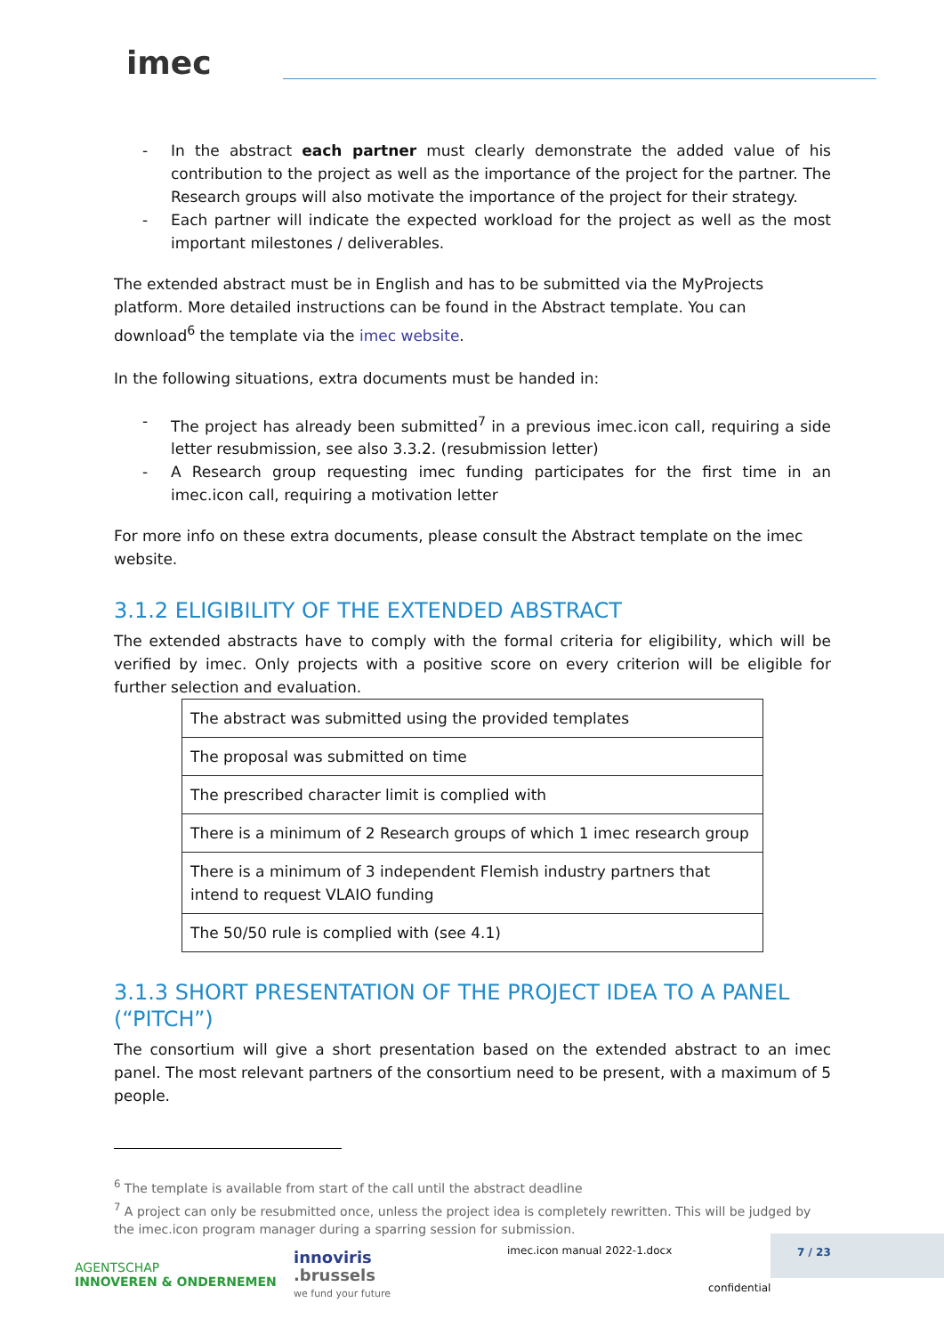imec
- In the abstract each partner must clearly demonstrate the added value of his contribution to the project as well as the importance of the project for the partner. The Research groups will also motivate the importance of the project for their strategy.
- Each partner will indicate the expected workload for the project as well as the most important milestones / deliverables.
The extended abstract must be in English and has to be submitted via the MyProjects platform. More detailed instructions can be found in the Abstract template. You can download<sup>6</sup> the template via the imec website.
In the following situations, extra documents must be handed in:
- The project has already been submitted<sup>7</sup> in a previous imec.icon call, requiring a side letter resubmission, see also 3.3.2. (resubmission letter)
- A Research group requesting imec funding participates for the first time in an imec.icon call, requiring a motivation letter
For more info on these extra documents, please consult the Abstract template on the imec website.
3.1.2 ELIGIBILITY OF THE EXTENDED ABSTRACT
The extended abstracts have to comply with the formal criteria for eligibility, which will be verified by imec. Only projects with a positive score on every criterion will be eligible for further selection and evaluation.
| The abstract was submitted using the provided templates |
| The proposal was submitted on time |
| The prescribed character limit is complied with |
| There is a minimum of 2 Research groups of which 1 imec research group |
| There is a minimum of 3 independent Flemish industry partners that intend to request VLAIO funding |
| The 50/50 rule is complied with (see 4.1) |
3.1.3 SHORT PRESENTATION OF THE PROJECT IDEA TO A PANEL (“PITCH”)
The consortium will give a short presentation based on the extended abstract to an imec panel. The most relevant partners of the consortium need to be present, with a maximum of 5 people.
<sup>6</sup> The template is available from start of the call until the abstract deadline
<sup>7</sup> A project can only be resubmitted once, unless the project idea is completely rewritten. This will be judged by the imec.icon program manager during a sparring session for submission.
AGENTSCHAP
INNOVEREN & ONDERNEMEN
innoviris
.brussels
we fund your future
imec.icon manual 2022-1.docx
confidential
7 / 23